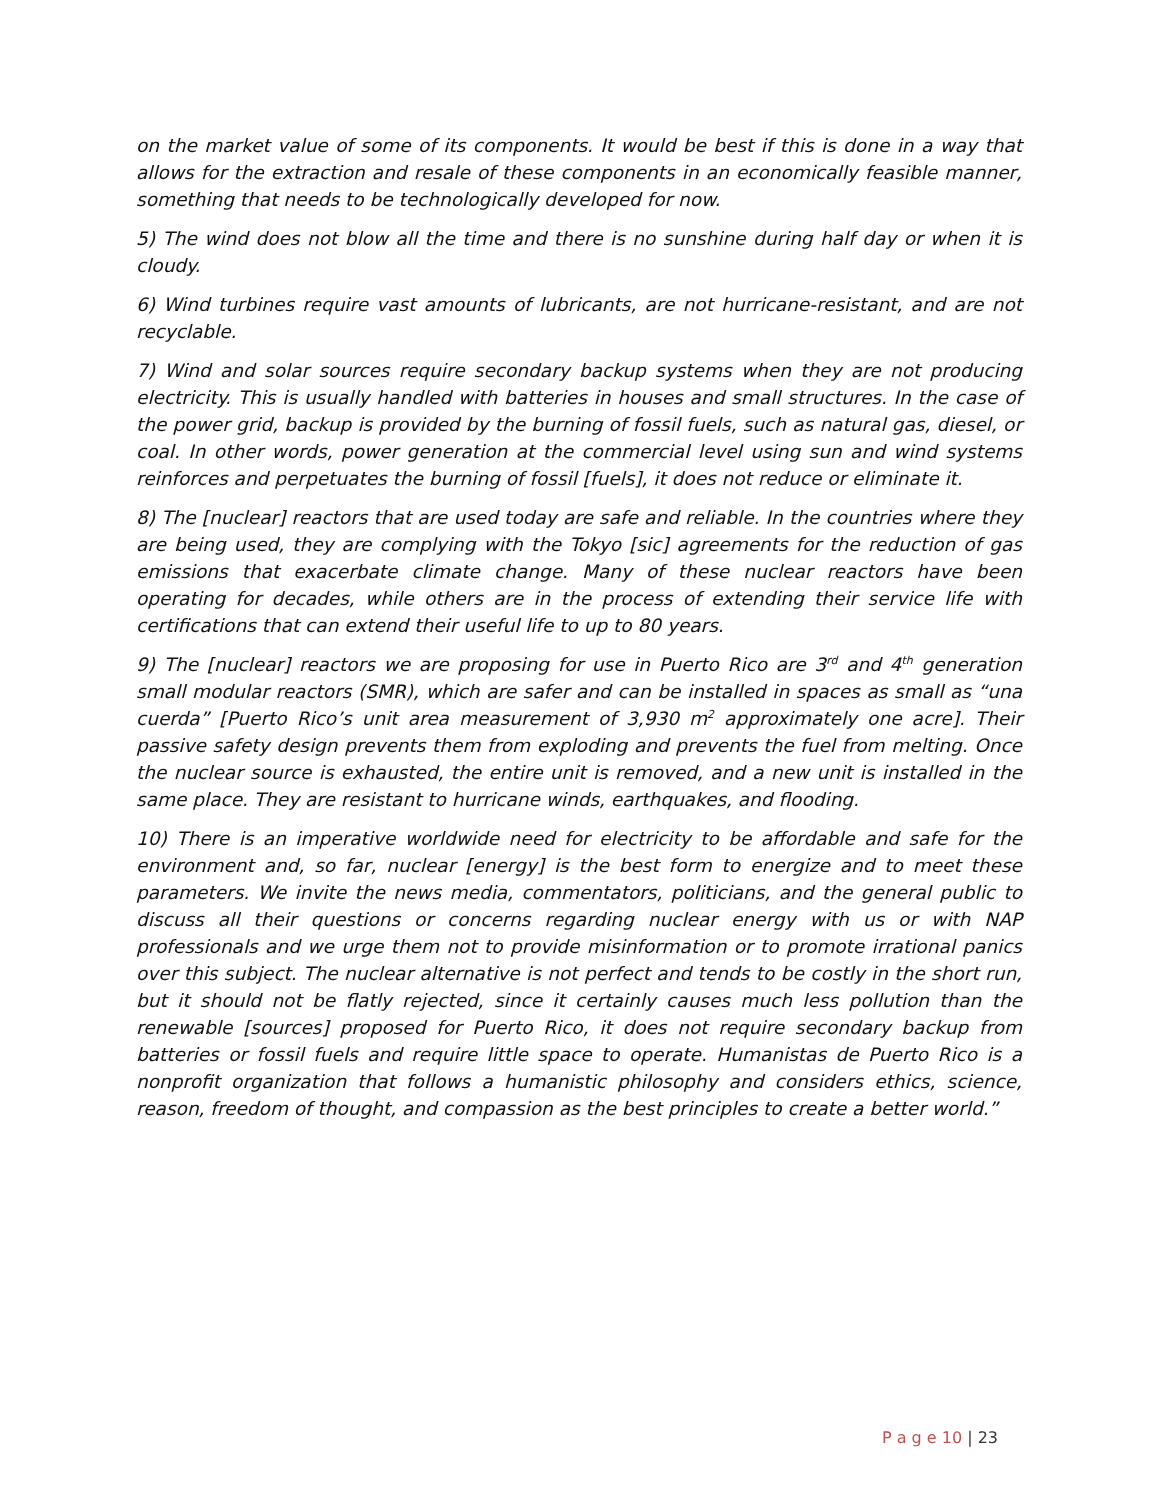on the market value of some of its components. It would be best if this is done in a way that allows for the extraction and resale of these components in an economically feasible manner, something that needs to be technologically developed for now.
5) The wind does not blow all the time and there is no sunshine during half day or when it is cloudy.
6) Wind turbines require vast amounts of lubricants, are not hurricane-resistant, and are not recyclable.
7) Wind and solar sources require secondary backup systems when they are not producing electricity. This is usually handled with batteries in houses and small structures. In the case of the power grid, backup is provided by the burning of fossil fuels, such as natural gas, diesel, or coal. In other words, power generation at the commercial level using sun and wind systems reinforces and perpetuates the burning of fossil [fuels], it does not reduce or eliminate it.
8) The [nuclear] reactors that are used today are safe and reliable. In the countries where they are being used, they are complying with the Tokyo [sic] agreements for the reduction of gas emissions that exacerbate climate change. Many of these nuclear reactors have been operating for decades, while others are in the process of extending their service life with certifications that can extend their useful life to up to 80 years.
9) The [nuclear] reactors we are proposing for use in Puerto Rico are 3<sup>rd</sup> and 4<sup>th</sup> generation small modular reactors (SMR), which are safer and can be installed in spaces as small as “una cuerda” [Puerto Rico’s unit area measurement of 3,930 m<sup>2</sup> approximately one acre]. Their passive safety design prevents them from exploding and prevents the fuel from melting. Once the nuclear source is exhausted, the entire unit is removed, and a new unit is installed in the same place. They are resistant to hurricane winds, earthquakes, and flooding.
10) There is an imperative worldwide need for electricity to be affordable and safe for the environment and, so far, nuclear [energy] is the best form to energize and to meet these parameters. We invite the news media, commentators, politicians, and the general public to discuss all their questions or concerns regarding nuclear energy with us or with NAP professionals and we urge them not to provide misinformation or to promote irrational panics over this subject. The nuclear alternative is not perfect and tends to be costly in the short run, but it should not be flatly rejected, since it certainly causes much less pollution than the renewable [sources] proposed for Puerto Rico, it does not require secondary backup from batteries or fossil fuels and require little space to operate. Humanistas de Puerto Rico is a nonprofit organization that follows a humanistic philosophy and considers ethics, science, reason, freedom of thought, and compassion as the best principles to create a better world.”
P a g e 10 | 23